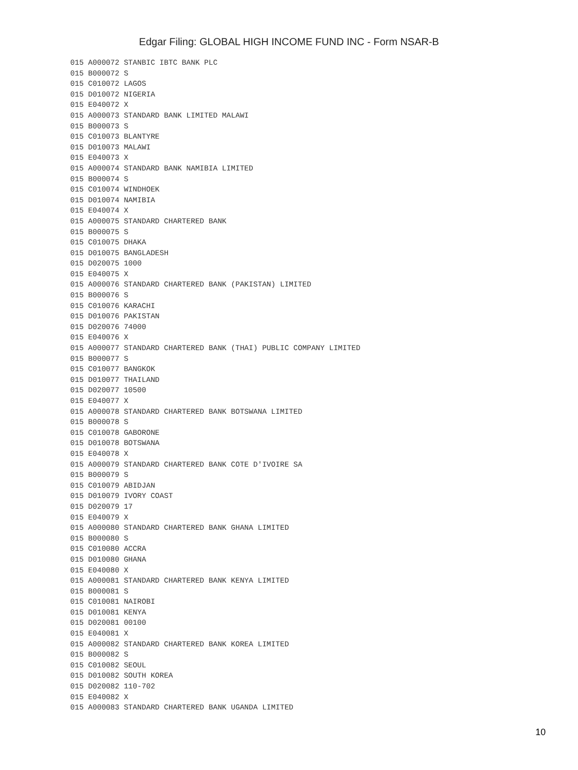Edgar Filing: GLOBAL HIGH INCOME FUND INC - Form NSAR-B
015 A000072 STANBIC IBTC BANK PLC
015 B000072 S
015 C010072 LAGOS
015 D010072 NIGERIA
015 E040072 X
015 A000073 STANDARD BANK LIMITED MALAWI
015 B000073 S
015 C010073 BLANTYRE
015 D010073 MALAWI
015 E040073 X
015 A000074 STANDARD BANK NAMIBIA LIMITED
015 B000074 S
015 C010074 WINDHOEK
015 D010074 NAMIBIA
015 E040074 X
015 A000075 STANDARD CHARTERED BANK
015 B000075 S
015 C010075 DHAKA
015 D010075 BANGLADESH
015 D020075 1000
015 E040075 X
015 A000076 STANDARD CHARTERED BANK (PAKISTAN) LIMITED
015 B000076 S
015 C010076 KARACHI
015 D010076 PAKISTAN
015 D020076 74000
015 E040076 X
015 A000077 STANDARD CHARTERED BANK (THAI) PUBLIC COMPANY LIMITED
015 B000077 S
015 C010077 BANGKOK
015 D010077 THAILAND
015 D020077 10500
015 E040077 X
015 A000078 STANDARD CHARTERED BANK BOTSWANA LIMITED
015 B000078 S
015 C010078 GABORONE
015 D010078 BOTSWANA
015 E040078 X
015 A000079 STANDARD CHARTERED BANK COTE D'IVOIRE SA
015 B000079 S
015 C010079 ABIDJAN
015 D010079 IVORY COAST
015 D020079 17
015 E040079 X
015 A000080 STANDARD CHARTERED BANK GHANA LIMITED
015 B000080 S
015 C010080 ACCRA
015 D010080 GHANA
015 E040080 X
015 A000081 STANDARD CHARTERED BANK KENYA LIMITED
015 B000081 S
015 C010081 NAIROBI
015 D010081 KENYA
015 D020081 00100
015 E040081 X
015 A000082 STANDARD CHARTERED BANK KOREA LIMITED
015 B000082 S
015 C010082 SEOUL
015 D010082 SOUTH KOREA
015 D020082 110-702
015 E040082 X
015 A000083 STANDARD CHARTERED BANK UGANDA LIMITED
10